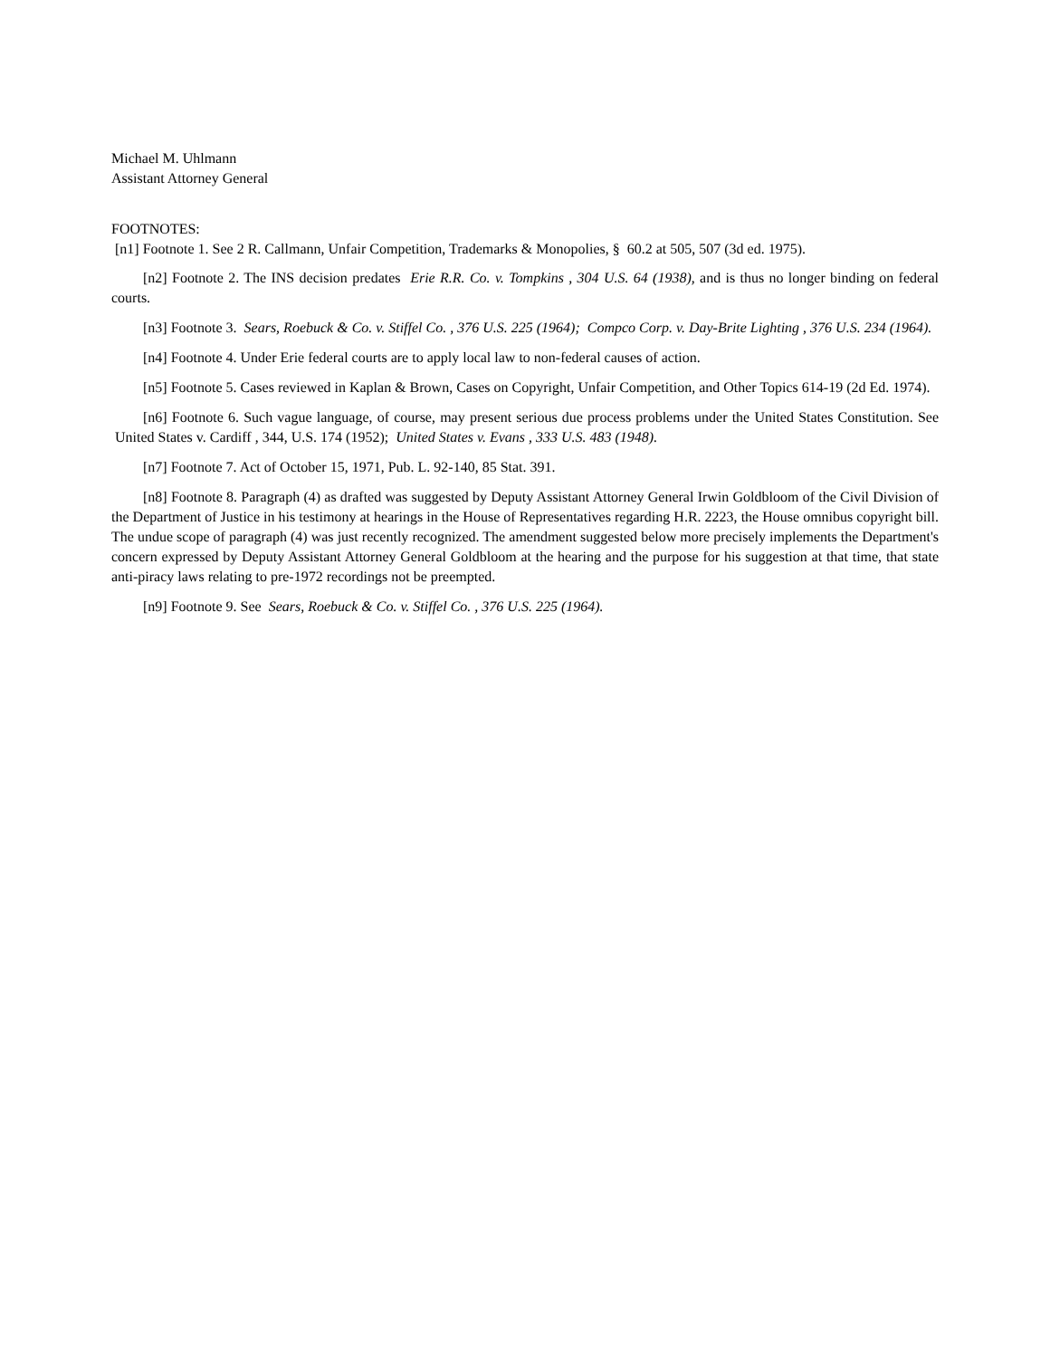Michael M. Uhlmann
Assistant Attorney General
FOOTNOTES:
[n1] Footnote 1. See 2 R. Callmann, Unfair Competition, Trademarks & Monopolies, § 60.2 at 505, 507 (3d ed. 1975).
[n2] Footnote 2. The INS decision predates Erie R.R. Co. v. Tompkins , 304 U.S. 64 (1938), and is thus no longer binding on federal courts.
[n3] Footnote 3. Sears, Roebuck & Co. v. Stiffel Co. , 376 U.S. 225 (1964); Compco Corp. v. Day-Brite Lighting , 376 U.S. 234 (1964).
[n4] Footnote 4. Under Erie federal courts are to apply local law to non-federal causes of action.
[n5] Footnote 5. Cases reviewed in Kaplan & Brown, Cases on Copyright, Unfair Competition, and Other Topics 614-19 (2d Ed. 1974).
[n6] Footnote 6. Such vague language, of course, may present serious due process problems under the United States Constitution. See United States v. Cardiff , 344, U.S. 174 (1952); United States v. Evans , 333 U.S. 483 (1948).
[n7] Footnote 7. Act of October 15, 1971, Pub. L. 92-140, 85 Stat. 391.
[n8] Footnote 8. Paragraph (4) as drafted was suggested by Deputy Assistant Attorney General Irwin Goldbloom of the Civil Division of the Department of Justice in his testimony at hearings in the House of Representatives regarding H.R. 2223, the House omnibus copyright bill. The undue scope of paragraph (4) was just recently recognized. The amendment suggested below more precisely implements the Department's concern expressed by Deputy Assistant Attorney General Goldbloom at the hearing and the purpose for his suggestion at that time, that state anti-piracy laws relating to pre-1972 recordings not be preempted.
[n9] Footnote 9. See Sears, Roebuck & Co. v. Stiffel Co. , 376 U.S. 225 (1964).